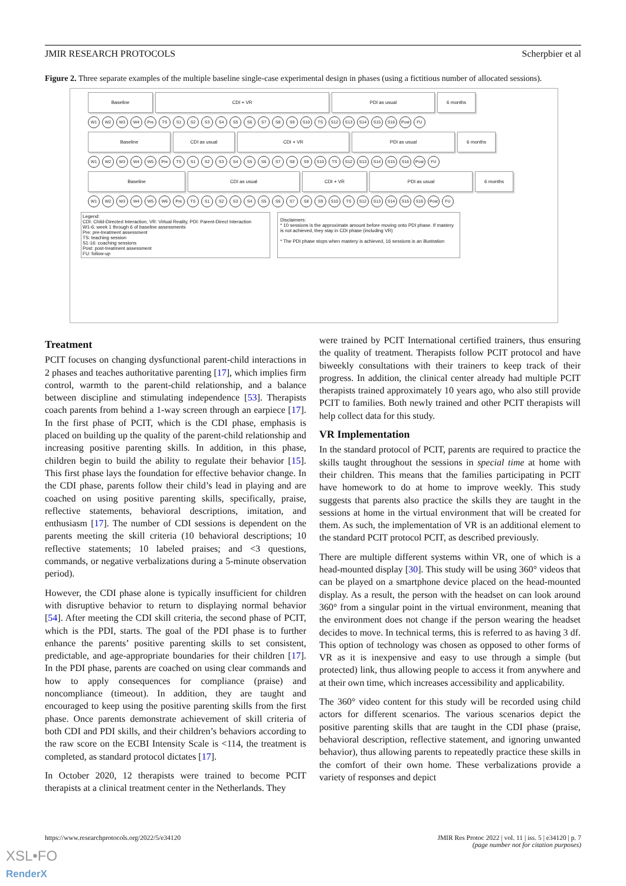JMIR RESEARCH PROTOCOLS Scherpbier et al
Figure 2. Three separate examples of the multiple baseline single-case experimental design in phases (using a fictitious number of allocated sessions).
Baseline
CDI + VR
PDI as usual
6 months
W1 W2 W3 W4 Pre TS S1 S2 S3 S4 S5 S6 S7 S8 S9 S10 TS S12 S13 S14 S15 S16 Post FU
Baseline
CDI as usual
CDI + VR
PDI as usual
6 months
W1 W2 W3 W4 W5 Pre TS S1 S2 S3 S4 S5 S6 S7 S8 S9 S10 TS S12 S13 S14 S15 S16 Post FU
Baseline
CDI as usual
CDI + VR
PDI as usual
6 months
W1 W2 W3 W4 W5 W6 Pre TS S1 S2 S3 S4 S5 S6 S7 S8 S9 S10 TS S12 S13 S14 S15 S16 Post FU
Legend:
CDI: Child-Directed Interaction, VR: Virtual Reality, PDI: Parent-Direct Interaction
W1-6: week 1 through 6 of baseline assessments
Pre: pre-treatment assessment
TS: teaching session
S1-16: coaching sessions
Post: post-treatment assessment
FU: follow-up
Disclaimers:
* 10 sessions is the approximate amount before moving onto PDI phase. If mastery is not achieved, they stay in CDI phase (including VR)
* The PDI phase stops when mastery is achieved, 16 sessions is an illustration
Treatment
PCIT focuses on changing dysfunctional parent-child interactions in 2 phases and teaches authoritative parenting [17], which implies firm control, warmth to the parent-child relationship, and a balance between discipline and stimulating independence [53]. Therapists coach parents from behind a 1-way screen through an earpiece [17]. In the first phase of PCIT, which is the CDI phase, emphasis is placed on building up the quality of the parent-child relationship and increasing positive parenting skills. In addition, in this phase, children begin to build the ability to regulate their behavior [15]. This first phase lays the foundation for effective behavior change. In the CDI phase, parents follow their child’s lead in playing and are coached on using positive parenting skills, specifically, praise, reflective statements, behavioral descriptions, imitation, and enthusiasm [17]. The number of CDI sessions is dependent on the parents meeting the skill criteria (10 behavioral descriptions; 10 reflective statements; 10 labeled praises; and <3 questions, commands, or negative verbalizations during a 5-minute observation period).
However, the CDI phase alone is typically insufficient for children with disruptive behavior to return to displaying normal behavior [54]. After meeting the CDI skill criteria, the second phase of PCIT, which is the PDI, starts. The goal of the PDI phase is to further enhance the parents’ positive parenting skills to set consistent, predictable, and age-appropriate boundaries for their children [17]. In the PDI phase, parents are coached on using clear commands and how to apply consequences for compliance (praise) and noncompliance (timeout). In addition, they are taught and encouraged to keep using the positive parenting skills from the first phase. Once parents demonstrate achievement of skill criteria of both CDI and PDI skills, and their children’s behaviors according to the raw score on the ECBI Intensity Scale is <114, the treatment is completed, as standard protocol dictates [17].
In October 2020, 12 therapists were trained to become PCIT therapists at a clinical treatment center in the Netherlands. They
were trained by PCIT International certified trainers, thus ensuring the quality of treatment. Therapists follow PCIT protocol and have biweekly consultations with their trainers to keep track of their progress. In addition, the clinical center already had multiple PCIT therapists trained approximately 10 years ago, who also still provide PCIT to families. Both newly trained and other PCIT therapists will help collect data for this study.
VR Implementation
In the standard protocol of PCIT, parents are required to practice the skills taught throughout the sessions in special time at home with their children. This means that the families participating in PCIT have homework to do at home to improve weekly. This study suggests that parents also practice the skills they are taught in the sessions at home in the virtual environment that will be created for them. As such, the implementation of VR is an additional element to the standard PCIT protocol PCIT, as described previously.
There are multiple different systems within VR, one of which is a head-mounted display [30]. This study will be using 360° videos that can be played on a smartphone device placed on the head-mounted display. As a result, the person with the headset on can look around 360° from a singular point in the virtual environment, meaning that the environment does not change if the person wearing the headset decides to move. In technical terms, this is referred to as having 3 df. This option of technology was chosen as opposed to other forms of VR as it is inexpensive and easy to use through a simple (but protected) link, thus allowing people to access it from anywhere and at their own time, which increases accessibility and applicability.
The 360° video content for this study will be recorded using child actors for different scenarios. The various scenarios depict the positive parenting skills that are taught in the CDI phase (praise, behavioral description, reflective statement, and ignoring unwanted behavior), thus allowing parents to repeatedly practice these skills in the comfort of their own home. These verbalizations provide a variety of responses and depict
https://www.researchprotocols.org/2022/5/e34120
JMIR Res Protoc 2022 | vol. 11 | iss. 5 | e34120 | p. 7
(page number not for citation purposes)
XSL•FO
RenderX